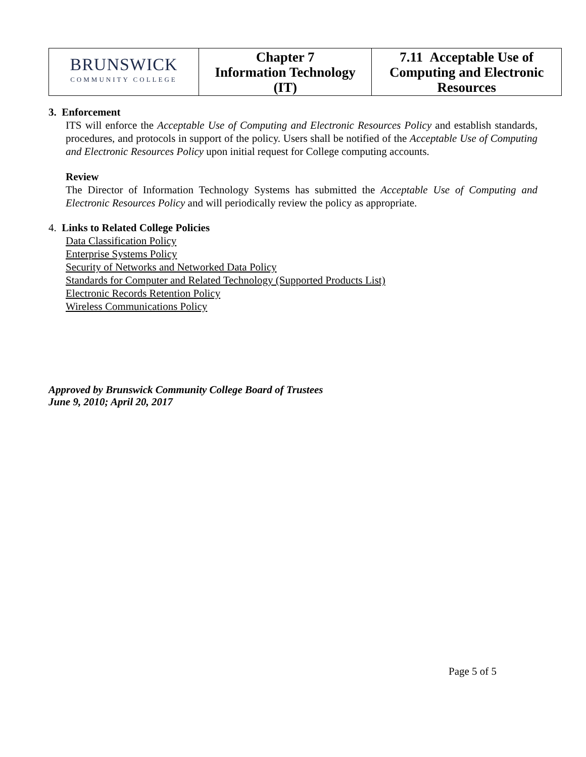| BRUNSWICK COMMUNITY COLLEGE | Chapter 7 Information Technology (IT) | 7.11 Acceptable Use of Computing and Electronic Resources |
3. Enforcement
ITS will enforce the Acceptable Use of Computing and Electronic Resources Policy and establish standards, procedures, and protocols in support of the policy. Users shall be notified of the Acceptable Use of Computing and Electronic Resources Policy upon initial request for College computing accounts.
Review
The Director of Information Technology Systems has submitted the Acceptable Use of Computing and Electronic Resources Policy and will periodically review the policy as appropriate.
4. Links to Related College Policies
Data Classification Policy
Enterprise Systems Policy
Security of Networks and Networked Data Policy
Standards for Computer and Related Technology (Supported Products List)
Electronic Records Retention Policy
Wireless Communications Policy
Approved by Brunswick Community College Board of Trustees
June 9, 2010; April 20, 2017
Page 5 of 5